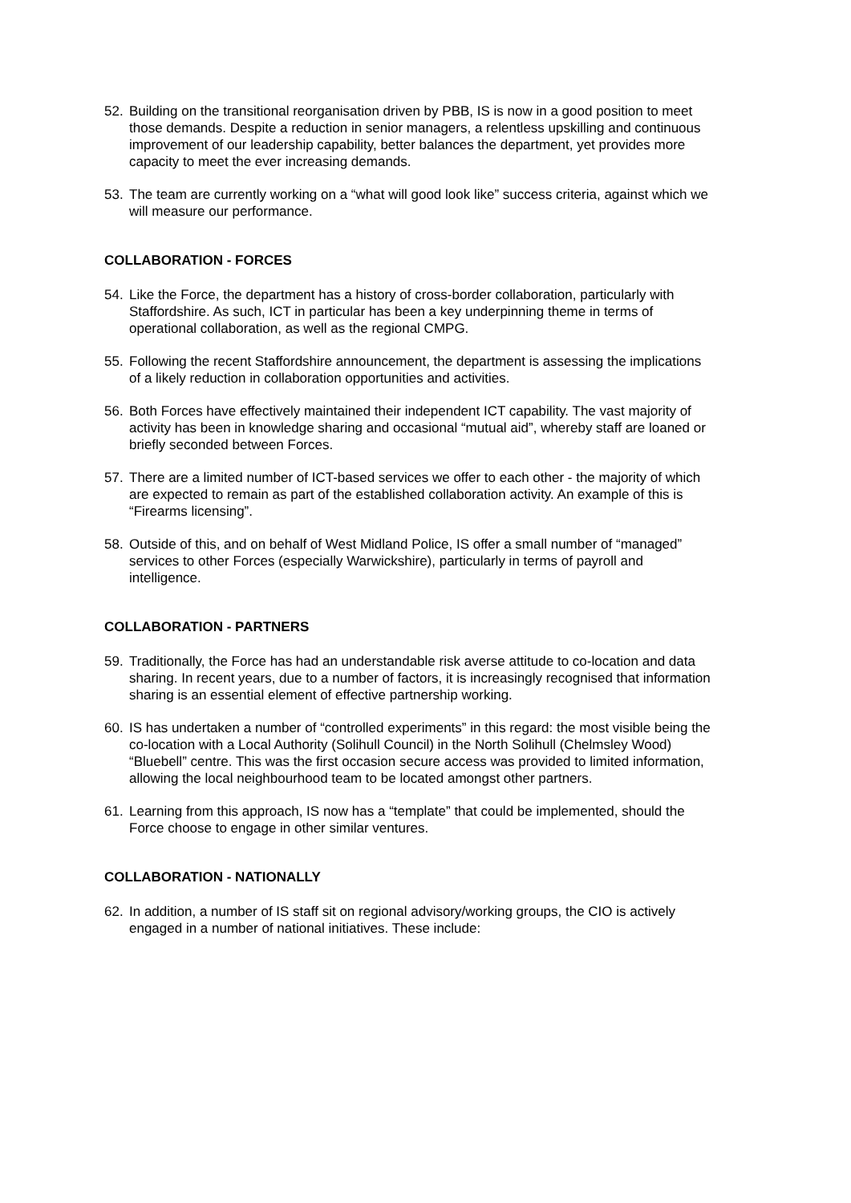52. Building on the transitional reorganisation driven by PBB, IS is now in a good position to meet those demands. Despite a reduction in senior managers, a relentless upskilling and continuous improvement of our leadership capability, better balances the department, yet provides more capacity to meet the ever increasing demands.
53. The team are currently working on a “what will good look like” success criteria, against which we will measure our performance.
COLLABORATION - FORCES
54. Like the Force, the department has a history of cross-border collaboration, particularly with Staffordshire. As such, ICT in particular has been a key underpinning theme in terms of operational collaboration, as well as the regional CMPG.
55. Following the recent Staffordshire announcement, the department is assessing the implications of a likely reduction in collaboration opportunities and activities.
56. Both Forces have effectively maintained their independent ICT capability. The vast majority of activity has been in knowledge sharing and occasional “mutual aid”, whereby staff are loaned or briefly seconded between Forces.
57. There are a limited number of ICT-based services we offer to each other - the majority of which are expected to remain as part of the established collaboration activity. An example of this is “Firearms licensing”.
58. Outside of this, and on behalf of West Midland Police, IS offer a small number of “managed” services to other Forces (especially Warwickshire), particularly in terms of payroll and intelligence.
COLLABORATION - PARTNERS
59. Traditionally, the Force has had an understandable risk averse attitude to co-location and data sharing. In recent years, due to a number of factors, it is increasingly recognised that information sharing is an essential element of effective partnership working.
60. IS has undertaken a number of “controlled experiments” in this regard: the most visible being the co-location with a Local Authority (Solihull Council) in the North Solihull (Chelmsley Wood) “Bluebell” centre. This was the first occasion secure access was provided to limited information, allowing the local neighbourhood team to be located amongst other partners.
61. Learning from this approach, IS now has a “template” that could be implemented, should the Force choose to engage in other similar ventures.
COLLABORATION - NATIONALLY
62. In addition, a number of IS staff sit on regional advisory/working groups, the CIO is actively engaged in a number of national initiatives. These include: